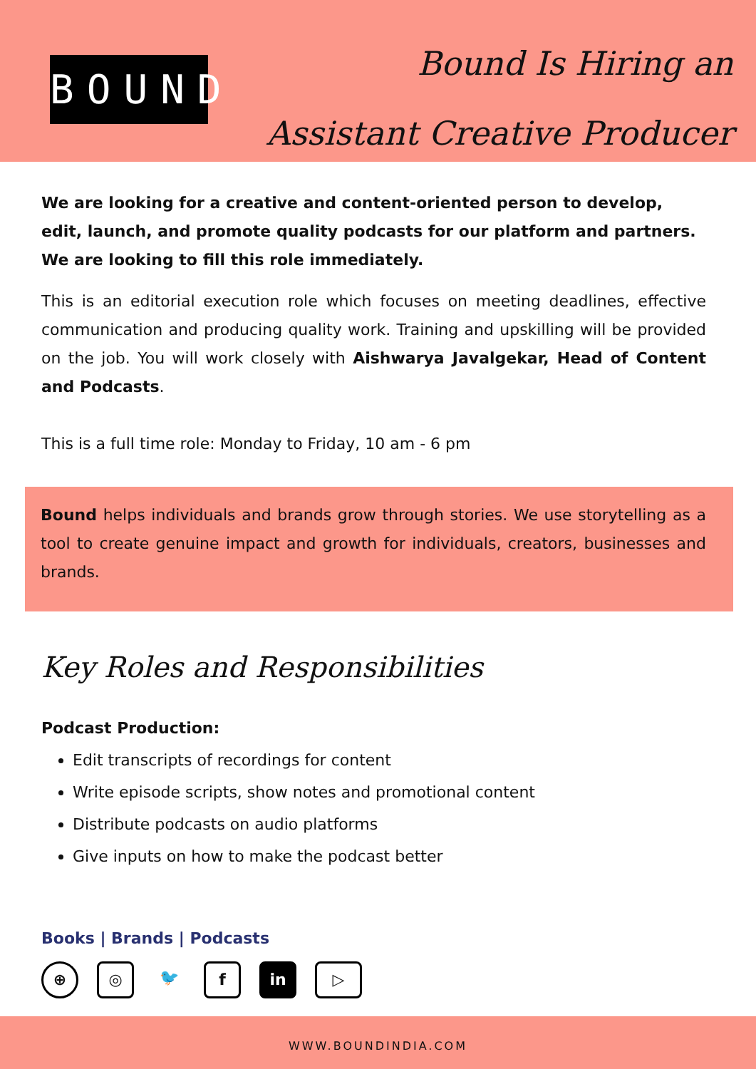BOUND
Bound Is Hiring an
Assistant Creative Producer
We are looking for a creative and content-oriented person to develop, edit, launch, and promote quality podcasts for our platform and partners.
We are looking to fill this role immediately.
This is an editorial execution role which focuses on meeting deadlines, effective communication and producing quality work. Training and upskilling will be provided on the job. You will work closely with Aishwarya Javalgekar, Head of Content and Podcasts.
This is a full time role: Monday to Friday, 10 am - 6 pm
Bound helps individuals and brands grow through stories. We use storytelling as a tool to create genuine impact and growth for individuals, creators, businesses and brands.
Key Roles and Responsibilities
Podcast Production:
Edit transcripts of recordings for content
Write episode scripts, show notes and promotional content
Distribute podcasts on audio platforms
Give inputs on how to make the podcast better
Books | Brands | Podcasts
⊕ ◎ 🐦 f in ▷
WWW.BOUNDINDIA.COM